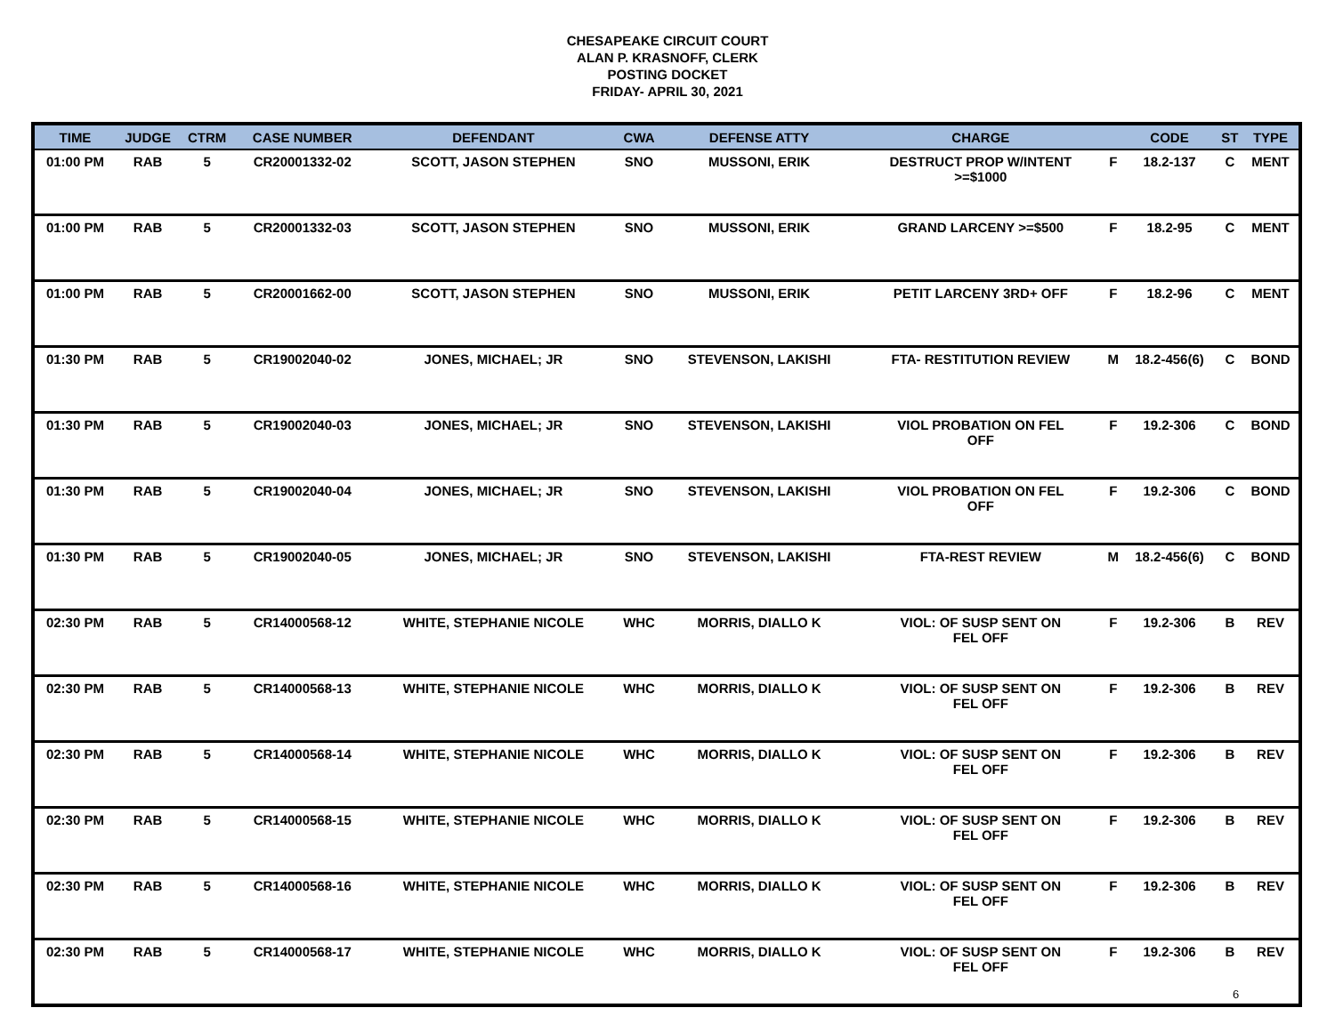CHESAPEAKE CIRCUIT COURT
ALAN P. KRASNOFF, CLERK
POSTING DOCKET
FRIDAY- APRIL 30, 2021
| TIME | JUDGE | CTRM | CASE NUMBER | DEFENDANT | CWA | DEFENSE ATTY | CHARGE | | CODE | ST | TYPE |
| --- | --- | --- | --- | --- | --- | --- | --- | --- | --- | --- | --- |
| 01:00 PM | RAB | 5 | CR20001332-02 | SCOTT, JASON STEPHEN | SNO | MUSSONI, ERIK | DESTRUCT PROP W/INTENT >=$1000 | F | 18.2-137 | C | MENT |
| 01:00 PM | RAB | 5 | CR20001332-03 | SCOTT, JASON STEPHEN | SNO | MUSSONI, ERIK | GRAND LARCENY >=$500 | F | 18.2-95 | C | MENT |
| 01:00 PM | RAB | 5 | CR20001662-00 | SCOTT, JASON STEPHEN | SNO | MUSSONI, ERIK | PETIT LARCENY 3RD+ OFF | F | 18.2-96 | C | MENT |
| 01:30 PM | RAB | 5 | CR19002040-02 | JONES, MICHAEL; JR | SNO | STEVENSON, LAKISHI | FTA- RESTITUTION REVIEW | M | 18.2-456(6) | C | BOND |
| 01:30 PM | RAB | 5 | CR19002040-03 | JONES, MICHAEL; JR | SNO | STEVENSON, LAKISHI | VIOL PROBATION ON FEL OFF | F | 19.2-306 | C | BOND |
| 01:30 PM | RAB | 5 | CR19002040-04 | JONES, MICHAEL; JR | SNO | STEVENSON, LAKISHI | VIOL PROBATION ON FEL OFF | F | 19.2-306 | C | BOND |
| 01:30 PM | RAB | 5 | CR19002040-05 | JONES, MICHAEL; JR | SNO | STEVENSON, LAKISHI | FTA-REST REVIEW | M | 18.2-456(6) | C | BOND |
| 02:30 PM | RAB | 5 | CR14000568-12 | WHITE, STEPHANIE NICOLE | WHC | MORRIS, DIALLO K | VIOL: OF SUSP SENT ON FEL OFF | F | 19.2-306 | B | REV |
| 02:30 PM | RAB | 5 | CR14000568-13 | WHITE, STEPHANIE NICOLE | WHC | MORRIS, DIALLO K | VIOL: OF SUSP SENT ON FEL OFF | F | 19.2-306 | B | REV |
| 02:30 PM | RAB | 5 | CR14000568-14 | WHITE, STEPHANIE NICOLE | WHC | MORRIS, DIALLO K | VIOL: OF SUSP SENT ON FEL OFF | F | 19.2-306 | B | REV |
| 02:30 PM | RAB | 5 | CR14000568-15 | WHITE, STEPHANIE NICOLE | WHC | MORRIS, DIALLO K | VIOL: OF SUSP SENT ON FEL OFF | F | 19.2-306 | B | REV |
| 02:30 PM | RAB | 5 | CR14000568-16 | WHITE, STEPHANIE NICOLE | WHC | MORRIS, DIALLO K | VIOL: OF SUSP SENT ON FEL OFF | F | 19.2-306 | B | REV |
| 02:30 PM | RAB | 5 | CR14000568-17 | WHITE, STEPHANIE NICOLE | WHC | MORRIS, DIALLO K | VIOL: OF SUSP SENT ON FEL OFF | F | 19.2-306 | B | REV |
6